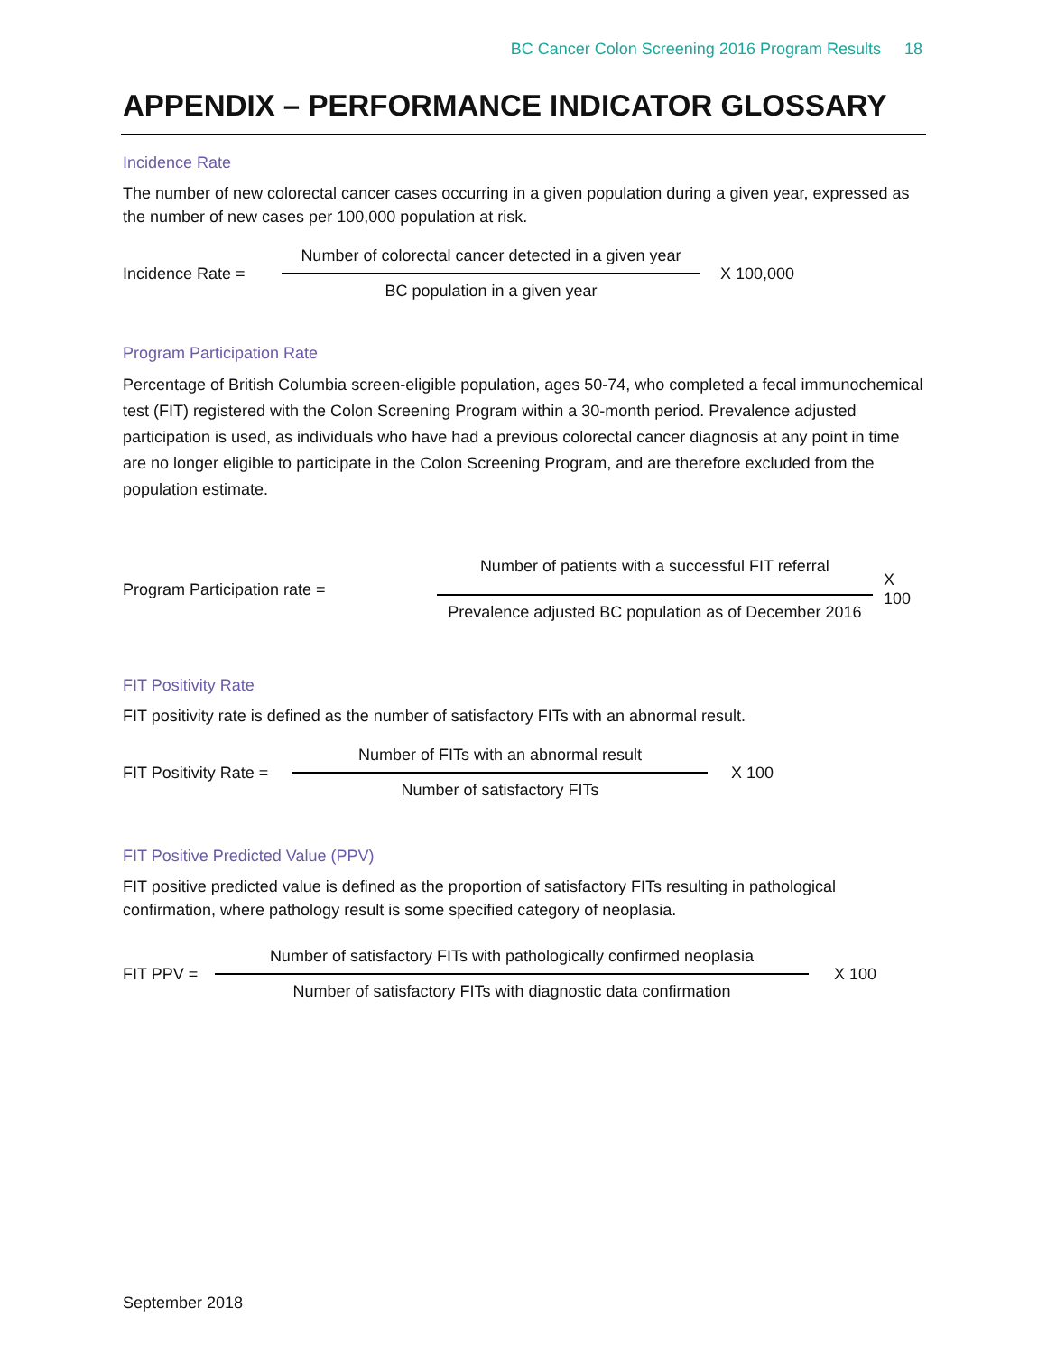BC Cancer Colon Screening 2016 Program Results 18
APPENDIX – PERFORMANCE INDICATOR GLOSSARY
Incidence Rate
The number of new colorectal cancer cases occurring in a given population during a given year, expressed as the number of new cases per 100,000 population at risk.
Incidence Rate =
Number of colorectal cancer detected in a given year
BC population in a given year
X 100,000
Program Participation Rate
Percentage of British Columbia screen-eligible population, ages 50-74, who completed a fecal immunochemical test (FIT) registered with the Colon Screening Program within a 30-month period. Prevalence adjusted participation is used, as individuals who have had a previous colorectal cancer diagnosis at any point in time are no longer eligible to participate in the Colon Screening Program, and are therefore excluded from the population estimate.
Program Participation rate =
Number of patients with a successful FIT referral
Prevalence adjusted BC population as of December 2016
X 100
FIT Positivity Rate
FIT positivity rate is defined as the number of satisfactory FITs with an abnormal result.
FIT Positivity Rate =
Number of FITs with an abnormal result
Number of satisfactory FITs
X 100
FIT Positive Predicted Value (PPV)
FIT positive predicted value is defined as the proportion of satisfactory FITs resulting in pathological confirmation, where pathology result is some specified category of neoplasia.
FIT PPV =
Number of satisfactory FITs with pathologically confirmed neoplasia
Number of satisfactory FITs with diagnostic data confirmation
X 100
September 2018